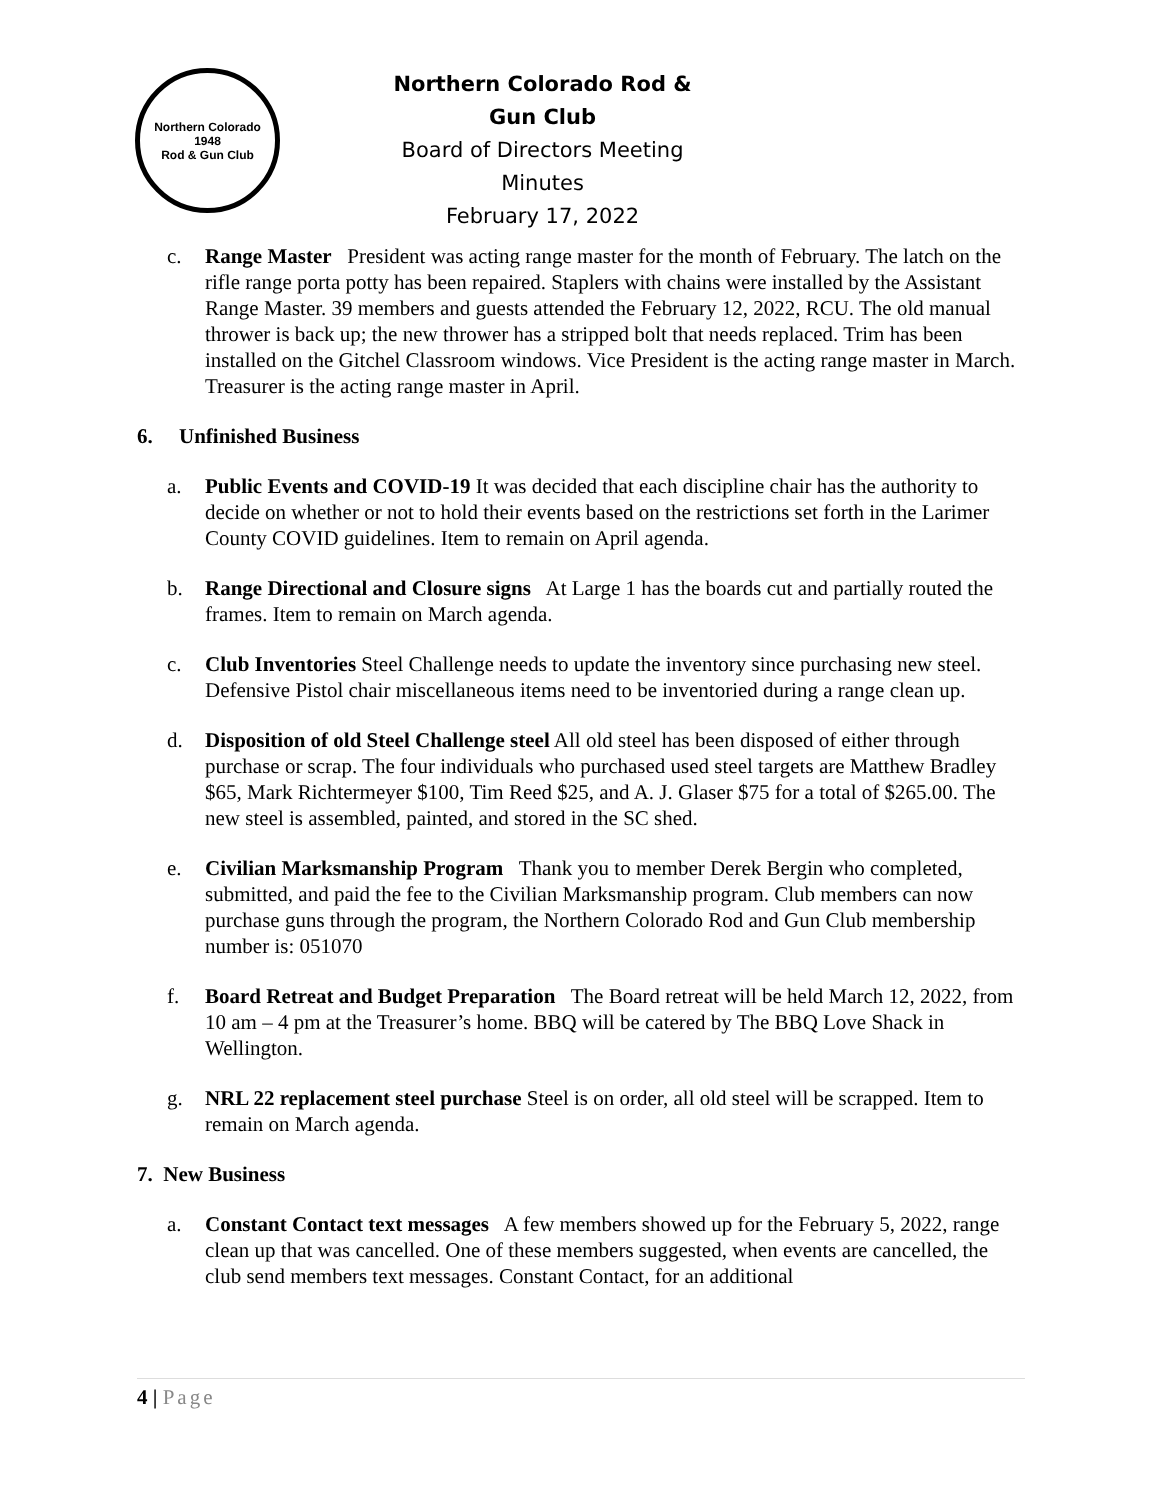Northern Colorado
1948
Rod & Gun Club
Northern Colorado Rod & Gun Club
Board of Directors Meeting Minutes
February 17, 2022
c. Range Master President was acting range master for the month of February. The latch on the rifle range porta potty has been repaired. Staplers with chains were installed by the Assistant Range Master. 39 members and guests attended the February 12, 2022, RCU. The old manual thrower is back up; the new thrower has a stripped bolt that needs replaced. Trim has been installed on the Gitchel Classroom windows. Vice President is the acting range master in March. Treasurer is the acting range master in April.
6. Unfinished Business
a. Public Events and COVID-19 It was decided that each discipline chair has the authority to decide on whether or not to hold their events based on the restrictions set forth in the Larimer County COVID guidelines. Item to remain on April agenda.
b. Range Directional and Closure signs At Large 1 has the boards cut and partially routed the frames. Item to remain on March agenda.
c. Club Inventories Steel Challenge needs to update the inventory since purchasing new steel. Defensive Pistol chair miscellaneous items need to be inventoried during a range clean up.
d. Disposition of old Steel Challenge steel All old steel has been disposed of either through purchase or scrap. The four individuals who purchased used steel targets are Matthew Bradley $65, Mark Richtermeyer $100, Tim Reed $25, and A. J. Glaser $75 for a total of $265.00. The new steel is assembled, painted, and stored in the SC shed.
e. Civilian Marksmanship Program Thank you to member Derek Bergin who completed, submitted, and paid the fee to the Civilian Marksmanship program. Club members can now purchase guns through the program, the Northern Colorado Rod and Gun Club membership number is: 051070
f. Board Retreat and Budget Preparation The Board retreat will be held March 12, 2022, from 10 am – 4 pm at the Treasurer’s home. BBQ will be catered by The BBQ Love Shack in Wellington.
g. NRL 22 replacement steel purchase Steel is on order, all old steel will be scrapped. Item to remain on March agenda.
7. New Business
a. Constant Contact text messages A few members showed up for the February 5, 2022, range clean up that was cancelled. One of these members suggested, when events are cancelled, the club send members text messages. Constant Contact, for an additional
4 | Page